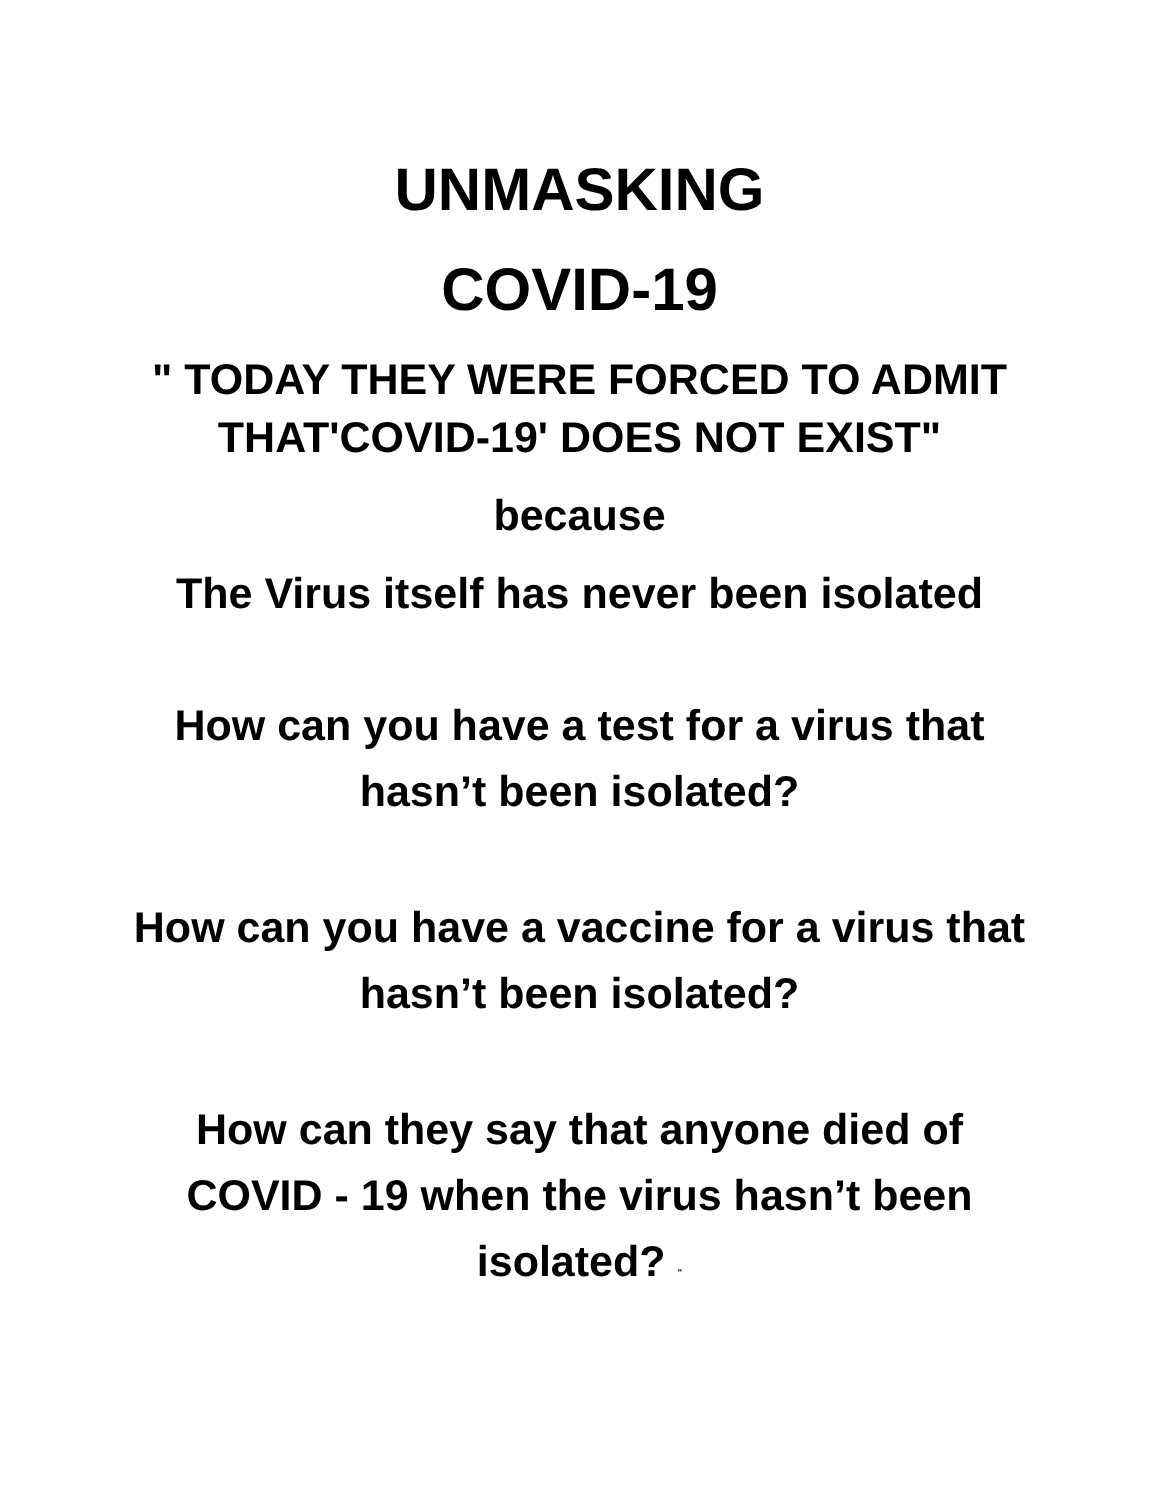UNMASKING
COVID-19
" TODAY THEY WERE FORCED TO ADMIT
THAT'COVID-19' DOES NOT EXIST"
because
The Virus itself has never been isolated
How can you have a test for a virus that hasn’t been isolated?
How can you have a vaccine for a virus that hasn’t been isolated?
How can they say that anyone died of COVID - 19 when the virus hasn’t been isolated? "